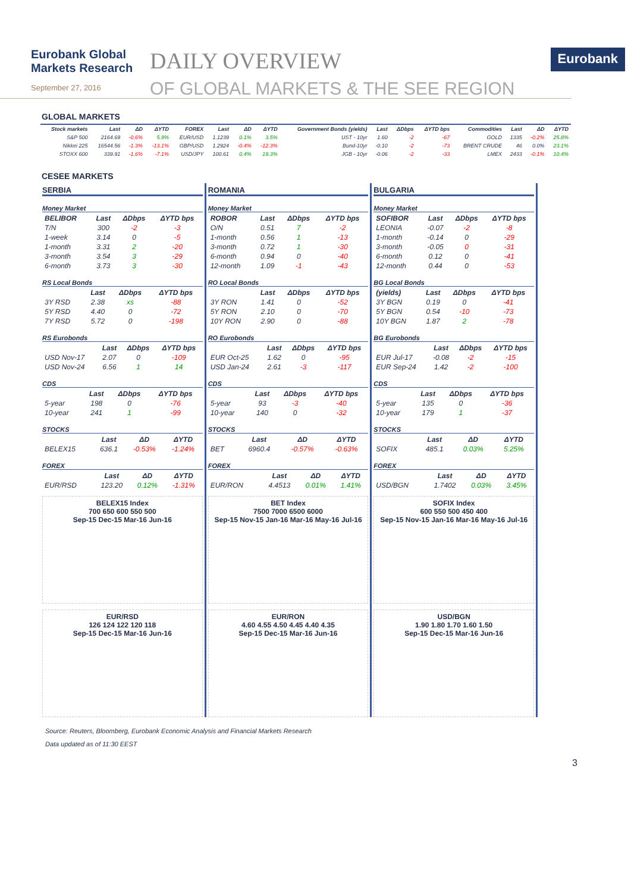Eurobank Global Markets Research
September 27, 2016
DAILY OVERVIEW
OF GLOBAL MARKETS & THE SEE REGION
Eurobank
GLOBAL MARKETS
| Stock markets | Last | ΔD | ΔYTD | FOREX | Last | ΔD | ΔYTD | Government Bonds (yields) | Last | ΔDbps | ΔYTD bps | Commodities | Last | ΔD | ΔYTD |
| --- | --- | --- | --- | --- | --- | --- | --- | --- | --- | --- | --- | --- | --- | --- | --- |
| S&P 500 | 2164.69 | -0.6% | 5.9% | EUR/USD | 1.1239 | 0.1% | 3.5% | UST - 10yr | 1.60 | -2 | -67 | GOLD | 1335 | -0.2% | 25.8% |
| Nikkei 225 | 16544.56 | -1.3% | -13.1% | GBP/USD | 1.2924 | -0.4% | -12.3% | Bund-10yr | -0.10 | -2 | -73 | BRENT CRUDE | 46 | 0.0% | 23.1% |
| STOXX 600 | 339.91 | -1.6% | -7.1% | USD/JPY | 100.61 | 0.4% | 19.3% | JGB - 10yr | -0.06 | -2 | -33 | LMEX | 2433 | -0.1% | 10.4% |
CESEE MARKETS
SERBIA
Money Market
| BELIBOR | Last | ΔDbps | ΔYTD bps |
| --- | --- | --- | --- |
| T/N | 300 | -2 | -3 |
| 1-week | 3.14 | 0 | -5 |
| 1-month | 3.31 | 2 | -20 |
| 3-month | 3.54 | 3 | -29 |
| 6-month | 3.73 | 3 | -30 |
RS Local Bonds
| | Last | ΔDbps | ΔYTD bps |
| --- | --- | --- | --- |
| 3Y RSD | 2.38 | xs | -88 |
| 5Y RSD | 4.40 | 0 | -72 |
| 7Y RSD | 5.72 | 0 | -198 |
RS Eurobonds
| | Last | ΔDbps | ΔYTD bps |
| --- | --- | --- | --- |
| USD Nov-17 | 2.07 | 0 | -109 |
| USD Nov-24 | 6.56 | 1 | 14 |
CDS
| | Last | ΔDbps | ΔYTD bps |
| --- | --- | --- | --- |
| 5-year | 198 | 0 | -76 |
| 10-year | 241 | 1 | -99 |
STOCKS
| | Last | ΔD | ΔYTD |
| --- | --- | --- | --- |
| BELEX15 | 636.1 | -0.53% | -1.24% |
FOREX
| | Last | ΔD | ΔYTD |
| --- | --- | --- | --- |
| EUR/RSD | 123.20 | 0.12% | -1.31% |
BELEX15 Index
700 650 600 550 500
Sep-15 Dec-15 Mar-16 Jun-16
EUR/RSD
126 124 122 120 118
Sep-15 Dec-15 Mar-16 Jun-16
ROMANIA
Money Market
| ROBOR | Last | ΔDbps | ΔYTD bps |
| --- | --- | --- | --- |
| O/N | 0.51 | 7 | -2 |
| 1-month | 0.56 | 1 | -13 |
| 3-month | 0.72 | 1 | -30 |
| 6-month | 0.94 | 0 | -40 |
| 12-month | 1.09 | -1 | -43 |
RO Local Bonds
| | Last | ΔDbps | ΔYTD bps |
| --- | --- | --- | --- |
| 3Y RON | 1.41 | 0 | -52 |
| 5Y RON | 2.10 | 0 | -70 |
| 10Y RON | 2.90 | 0 | -88 |
RO Eurobonds
| | Last | ΔDbps | ΔYTD bps |
| --- | --- | --- | --- |
| EUR Oct-25 | 1.62 | 0 | -95 |
| USD Jan-24 | 2.61 | -3 | -117 |
CDS
| | Last | ΔDbps | ΔYTD bps |
| --- | --- | --- | --- |
| 5-year | 93 | -3 | -40 |
| 10-year | 140 | 0 | -32 |
STOCKS
| | Last | ΔD | ΔYTD |
| --- | --- | --- | --- |
| BET | 6960.4 | -0.57% | -0.63% |
FOREX
| | Last | ΔD | ΔYTD |
| --- | --- | --- | --- |
| EUR/RON | 4.4513 | 0.01% | 1.41% |
BET Index
7500 7000 6500 6000
Sep-15 Nov-15 Jan-16 Mar-16 May-16 Jul-16
EUR/RON
4.60 4.55 4.50 4.45 4.40 4.35
Sep-15 Dec-15 Mar-16 Jun-16
BULGARIA
Money Market
| SOFIBOR | Last | ΔDbps | ΔYTD bps |
| --- | --- | --- | --- |
| LEONIA | -0.07 | -2 | -8 |
| 1-month | -0.14 | 0 | -29 |
| 3-month | -0.05 | 0 | -31 |
| 6-month | 0.12 | 0 | -41 |
| 12-month | 0.44 | 0 | -53 |
BG Local Bonds
| (yields) | Last | ΔDbps | ΔYTD bps |
| --- | --- | --- | --- |
| 3Y BGN | 0.19 | 0 | -41 |
| 5Y BGN | 0.54 | -10 | -73 |
| 10Y BGN | 1.87 | 2 | -78 |
BG Eurobonds
| | Last | ΔDbps | ΔYTD bps |
| --- | --- | --- | --- |
| EUR Jul-17 | -0.08 | -2 | -15 |
| EUR Sep-24 | 1.42 | -2 | -100 |
CDS
| | Last | ΔDbps | ΔYTD bps |
| --- | --- | --- | --- |
| 5-year | 135 | 0 | -36 |
| 10-year | 179 | 1 | -37 |
STOCKS
| | Last | ΔD | ΔYTD |
| --- | --- | --- | --- |
| SOFIX | 485.1 | 0.03% | 5.25% |
FOREX
| | Last | ΔD | ΔYTD |
| --- | --- | --- | --- |
| USD/BGN | 1.7402 | 0.03% | 3.45% |
SOFIX Index
600 550 500 450 400
Sep-15 Nov-15 Jan-16 Mar-16 May-16 Jul-16
USD/BGN
1.90 1.80 1.70 1.60 1.50
Sep-15 Dec-15 Mar-16 Jun-16
Source: Reuters, Bloomberg, Eurobank Economic Analysis and Financial Markets Research
Data updated as of 11:30 EEST
3